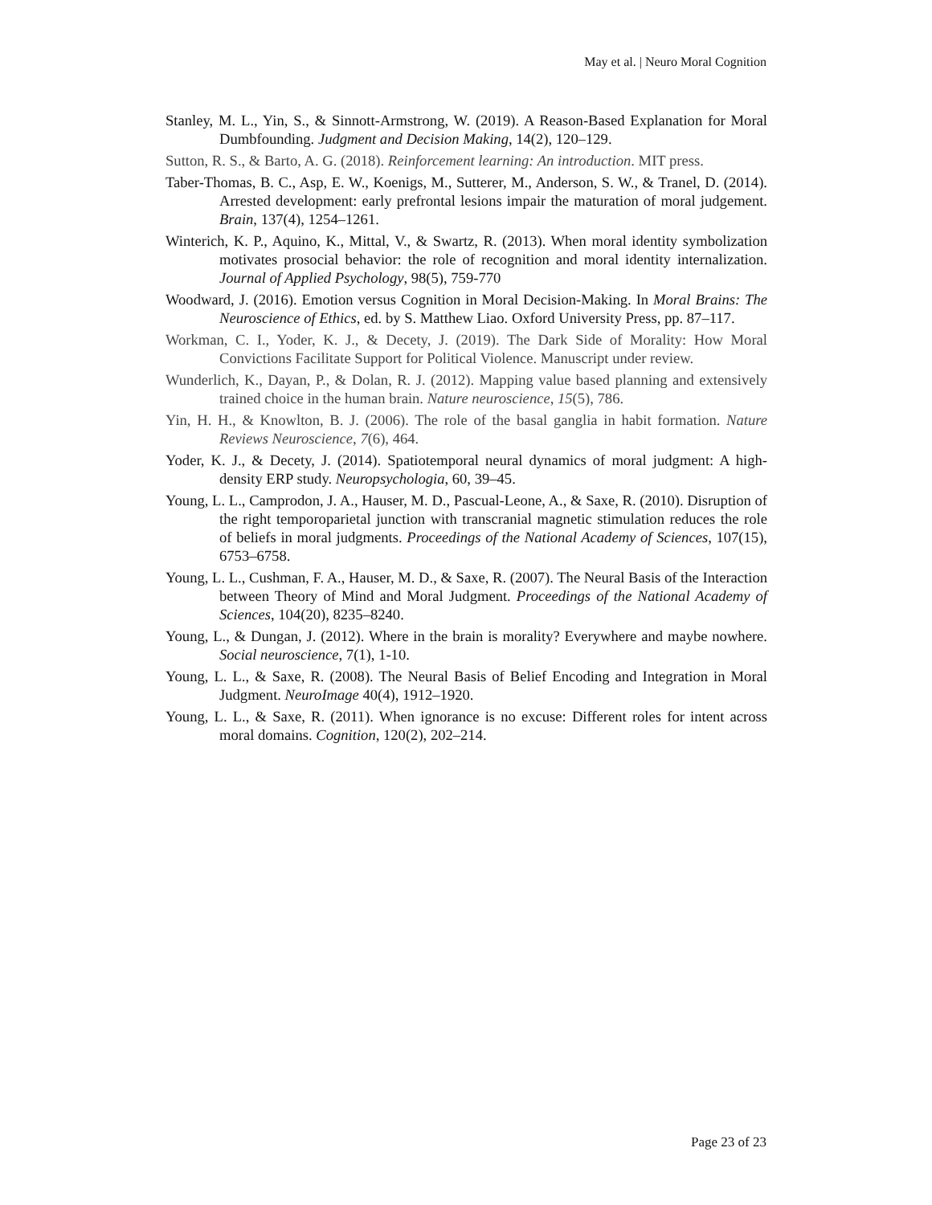May et al. | Neuro Moral Cognition
Stanley, M. L., Yin, S., & Sinnott-Armstrong, W. (2019). A Reason-Based Explanation for Moral Dumbfounding. Judgment and Decision Making, 14(2), 120–129.
Sutton, R. S., & Barto, A. G. (2018). Reinforcement learning: An introduction. MIT press.
Taber-Thomas, B. C., Asp, E. W., Koenigs, M., Sutterer, M., Anderson, S. W., & Tranel, D. (2014). Arrested development: early prefrontal lesions impair the maturation of moral judgement. Brain, 137(4), 1254–1261.
Winterich, K. P., Aquino, K., Mittal, V., & Swartz, R. (2013). When moral identity symbolization motivates prosocial behavior: the role of recognition and moral identity internalization. Journal of Applied Psychology, 98(5), 759-770
Woodward, J. (2016). Emotion versus Cognition in Moral Decision-Making. In Moral Brains: The Neuroscience of Ethics, ed. by S. Matthew Liao. Oxford University Press, pp. 87–117.
Workman, C. I., Yoder, K. J., & Decety, J. (2019). The Dark Side of Morality: How Moral Convictions Facilitate Support for Political Violence. Manuscript under review.
Wunderlich, K., Dayan, P., & Dolan, R. J. (2012). Mapping value based planning and extensively trained choice in the human brain. Nature neuroscience, 15(5), 786.
Yin, H. H., & Knowlton, B. J. (2006). The role of the basal ganglia in habit formation. Nature Reviews Neuroscience, 7(6), 464.
Yoder, K. J., & Decety, J. (2014). Spatiotemporal neural dynamics of moral judgment: A high-density ERP study. Neuropsychologia, 60, 39–45.
Young, L. L., Camprodon, J. A., Hauser, M. D., Pascual-Leone, A., & Saxe, R. (2010). Disruption of the right temporoparietal junction with transcranial magnetic stimulation reduces the role of beliefs in moral judgments. Proceedings of the National Academy of Sciences, 107(15), 6753–6758.
Young, L. L., Cushman, F. A., Hauser, M. D., & Saxe, R. (2007). The Neural Basis of the Interaction between Theory of Mind and Moral Judgment. Proceedings of the National Academy of Sciences, 104(20), 8235–8240.
Young, L., & Dungan, J. (2012). Where in the brain is morality? Everywhere and maybe nowhere. Social neuroscience, 7(1), 1-10.
Young, L. L., & Saxe, R. (2008). The Neural Basis of Belief Encoding and Integration in Moral Judgment. NeuroImage 40(4), 1912–1920.
Young, L. L., & Saxe, R. (2011). When ignorance is no excuse: Different roles for intent across moral domains. Cognition, 120(2), 202–214.
Page 23 of 23